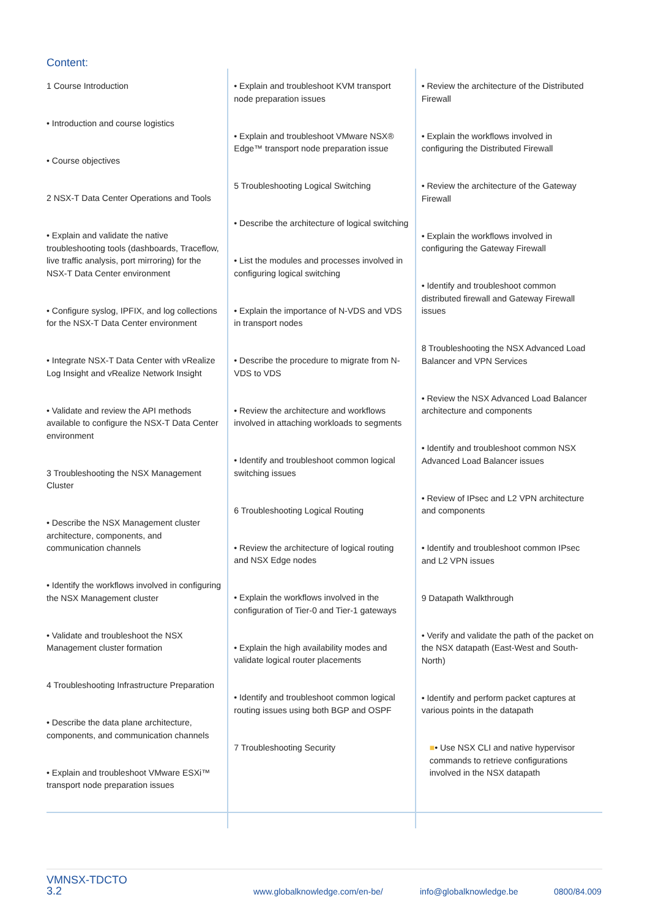Content:
1 Course Introduction
• Introduction and course logistics
• Course objectives
2 NSX-T Data Center Operations and Tools
• Explain and validate the native troubleshooting tools (dashboards, Traceflow, live traffic analysis, port mirroring) for the NSX-T Data Center environment
• Configure syslog, IPFIX, and log collections for the NSX-T Data Center environment
• Integrate NSX-T Data Center with vRealize Log Insight and vRealize Network Insight
• Validate and review the API methods available to configure the NSX-T Data Center environment
3 Troubleshooting the NSX Management Cluster
• Describe the NSX Management cluster architecture, components, and communication channels
• Identify the workflows involved in configuring the NSX Management cluster
• Validate and troubleshoot the NSX Management cluster formation
4 Troubleshooting Infrastructure Preparation
• Describe the data plane architecture, components, and communication channels
• Explain and troubleshoot VMware ESXi™ transport node preparation issues
• Explain and troubleshoot KVM transport node preparation issues
• Explain and troubleshoot VMware NSX® Edge™ transport node preparation issue
5 Troubleshooting Logical Switching
• Describe the architecture of logical switching
• List the modules and processes involved in configuring logical switching
• Explain the importance of N-VDS and VDS in transport nodes
• Describe the procedure to migrate from N-VDS to VDS
• Review the architecture and workflows involved in attaching workloads to segments
• Identify and troubleshoot common logical switching issues
6 Troubleshooting Logical Routing
• Review the architecture of logical routing and NSX Edge nodes
• Explain the workflows involved in the configuration of Tier-0 and Tier-1 gateways
• Explain the high availability modes and validate logical router placements
• Identify and troubleshoot common logical routing issues using both BGP and OSPF
7 Troubleshooting Security
• Review the architecture of the Distributed Firewall
• Explain the workflows involved in configuring the Distributed Firewall
• Review the architecture of the Gateway Firewall
• Explain the workflows involved in configuring the Gateway Firewall
• Identify and troubleshoot common distributed firewall and Gateway Firewall issues
8 Troubleshooting the NSX Advanced Load Balancer and VPN Services
• Review the NSX Advanced Load Balancer architecture and components
• Identify and troubleshoot common NSX Advanced Load Balancer issues
• Review of IPsec and L2 VPN architecture and components
• Identify and troubleshoot common IPsec and L2 VPN issues
9 Datapath Walkthrough
• Verify and validate the path of the packet on the NSX datapath (East-West and South-North)
• Identify and perform packet captures at various points in the datapath
■• Use NSX CLI and native hypervisor commands to retrieve configurations involved in the NSX datapath
VMNSX-TDCTO
3.2
www.globalknowledge.com/en-be/ info@globalknowledge.be 0800/84.009